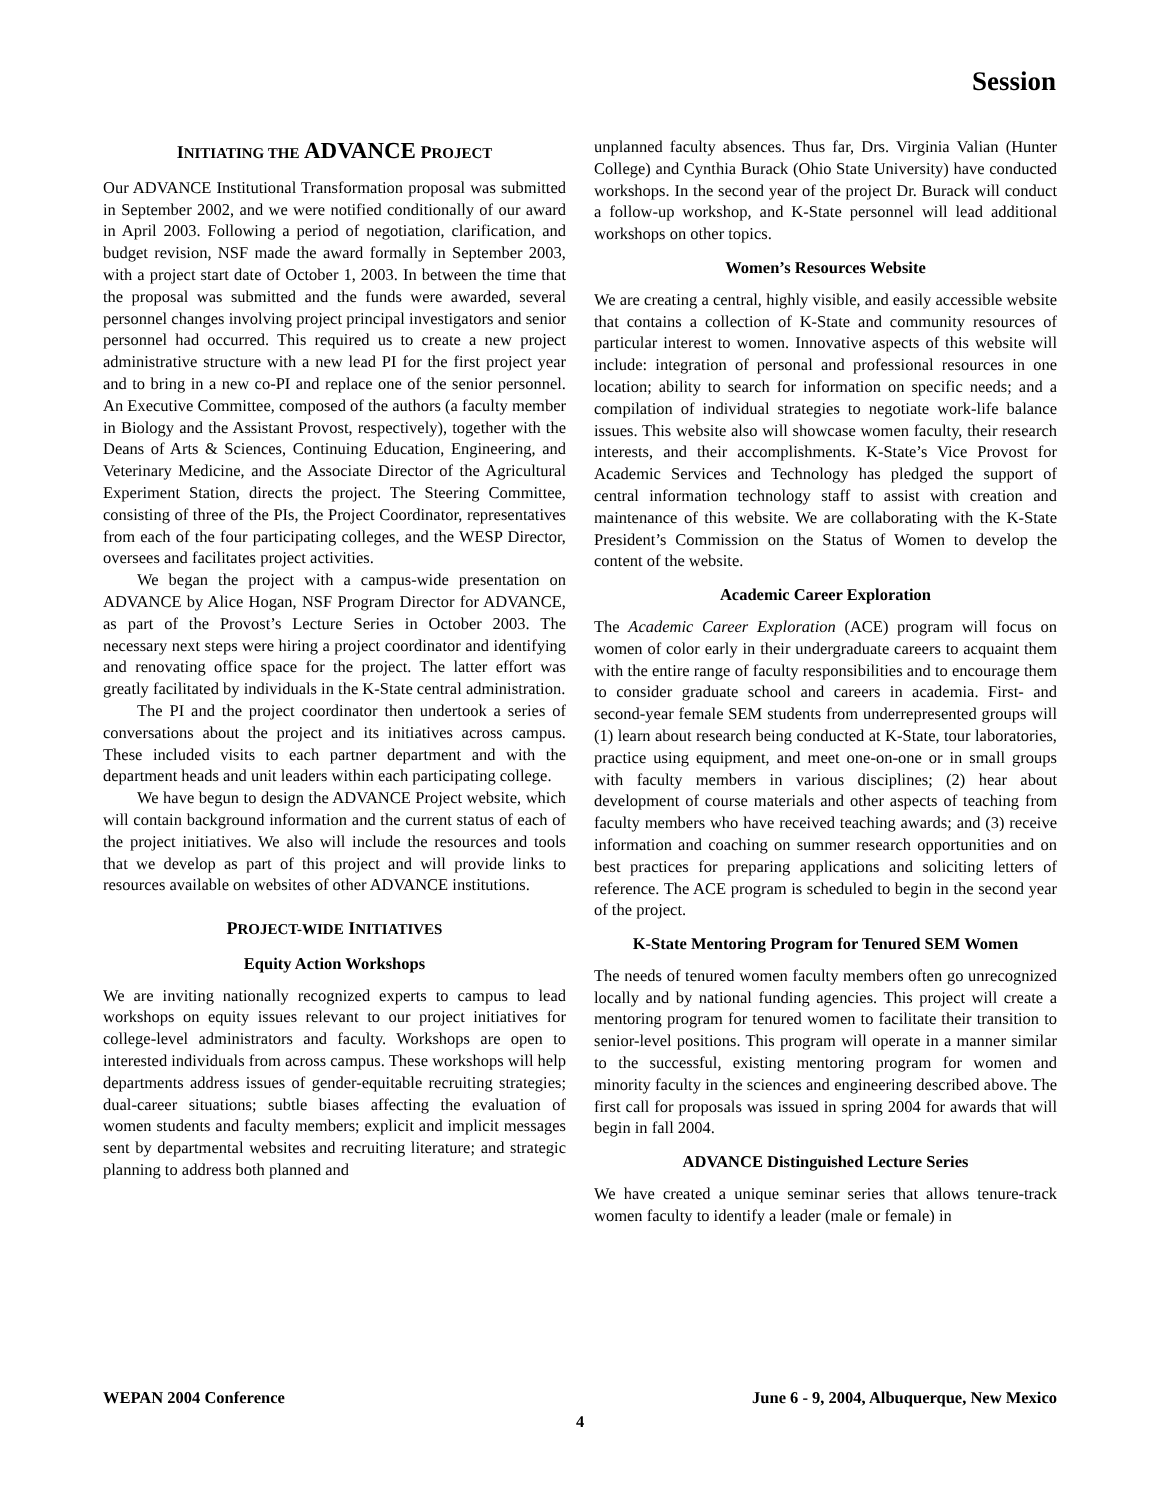Session
INITIATING THE ADVANCE PROJECT
Our ADVANCE Institutional Transformation proposal was submitted in September 2002, and we were notified conditionally of our award in April 2003. Following a period of negotiation, clarification, and budget revision, NSF made the award formally in September 2003, with a project start date of October 1, 2003. In between the time that the proposal was submitted and the funds were awarded, several personnel changes involving project principal investigators and senior personnel had occurred. This required us to create a new project administrative structure with a new lead PI for the first project year and to bring in a new co-PI and replace one of the senior personnel. An Executive Committee, composed of the authors (a faculty member in Biology and the Assistant Provost, respectively), together with the Deans of Arts & Sciences, Continuing Education, Engineering, and Veterinary Medicine, and the Associate Director of the Agricultural Experiment Station, directs the project. The Steering Committee, consisting of three of the PIs, the Project Coordinator, representatives from each of the four participating colleges, and the WESP Director, oversees and facilitates project activities.
We began the project with a campus-wide presentation on ADVANCE by Alice Hogan, NSF Program Director for ADVANCE, as part of the Provost’s Lecture Series in October 2003. The necessary next steps were hiring a project coordinator and identifying and renovating office space for the project. The latter effort was greatly facilitated by individuals in the K-State central administration.
The PI and the project coordinator then undertook a series of conversations about the project and its initiatives across campus. These included visits to each partner department and with the department heads and unit leaders within each participating college.
We have begun to design the ADVANCE Project website, which will contain background information and the current status of each of the project initiatives. We also will include the resources and tools that we develop as part of this project and will provide links to resources available on websites of other ADVANCE institutions.
PROJECT-WIDE INITIATIVES
Equity Action Workshops
We are inviting nationally recognized experts to campus to lead workshops on equity issues relevant to our project initiatives for college-level administrators and faculty. Workshops are open to interested individuals from across campus. These workshops will help departments address issues of gender-equitable recruiting strategies; dual-career situations; subtle biases affecting the evaluation of women students and faculty members; explicit and implicit messages sent by departmental websites and recruiting literature; and strategic planning to address both planned and
unplanned faculty absences. Thus far, Drs. Virginia Valian (Hunter College) and Cynthia Burack (Ohio State University) have conducted workshops. In the second year of the project Dr. Burack will conduct a follow-up workshop, and K-State personnel will lead additional workshops on other topics.
Women’s Resources Website
We are creating a central, highly visible, and easily accessible website that contains a collection of K-State and community resources of particular interest to women. Innovative aspects of this website will include: integration of personal and professional resources in one location; ability to search for information on specific needs; and a compilation of individual strategies to negotiate work-life balance issues. This website also will showcase women faculty, their research interests, and their accomplishments. K-State’s Vice Provost for Academic Services and Technology has pledged the support of central information technology staff to assist with creation and maintenance of this website. We are collaborating with the K-State President’s Commission on the Status of Women to develop the content of the website.
Academic Career Exploration
The Academic Career Exploration (ACE) program will focus on women of color early in their undergraduate careers to acquaint them with the entire range of faculty responsibilities and to encourage them to consider graduate school and careers in academia. First- and second-year female SEM students from underrepresented groups will (1) learn about research being conducted at K-State, tour laboratories, practice using equipment, and meet one-on-one or in small groups with faculty members in various disciplines; (2) hear about development of course materials and other aspects of teaching from faculty members who have received teaching awards; and (3) receive information and coaching on summer research opportunities and on best practices for preparing applications and soliciting letters of reference. The ACE program is scheduled to begin in the second year of the project.
K-State Mentoring Program for Tenured SEM Women
The needs of tenured women faculty members often go unrecognized locally and by national funding agencies. This project will create a mentoring program for tenured women to facilitate their transition to senior-level positions. This program will operate in a manner similar to the successful, existing mentoring program for women and minority faculty in the sciences and engineering described above. The first call for proposals was issued in spring 2004 for awards that will begin in fall 2004.
ADVANCE Distinguished Lecture Series
We have created a unique seminar series that allows tenure-track women faculty to identify a leader (male or female) in
WEPAN 2004 Conference June 6 - 9, 2004, Albuquerque, New Mexico
4